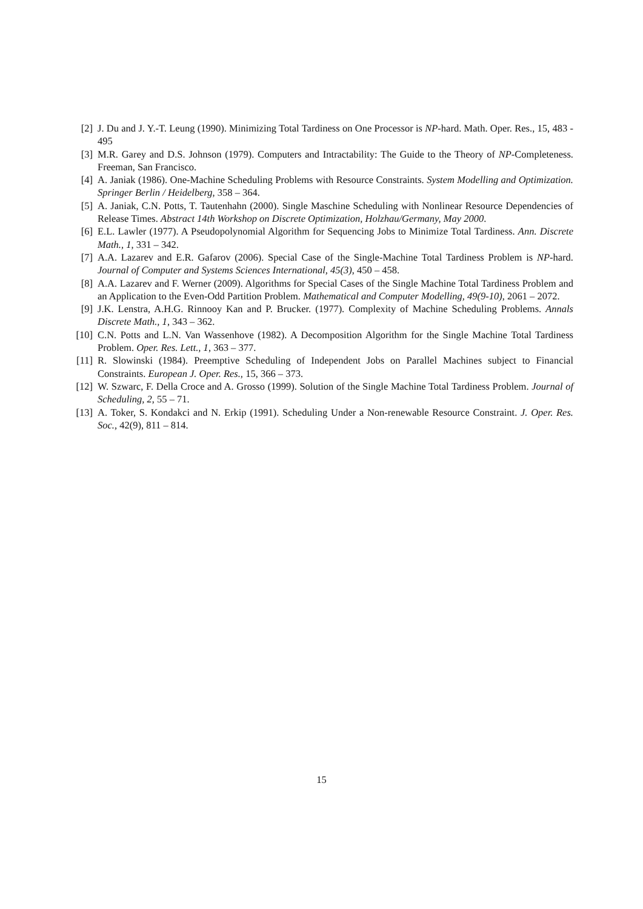[2] J. Du and J. Y.-T. Leung (1990). Minimizing Total Tardiness on One Processor is NP-hard. Math. Oper. Res., 15, 483 - 495
[3] M.R. Garey and D.S. Johnson (1979). Computers and Intractability: The Guide to the Theory of NP-Completeness. Freeman, San Francisco.
[4] A. Janiak (1986). One-Machine Scheduling Problems with Resource Constraints. System Modelling and Optimization. Springer Berlin / Heidelberg, 358 – 364.
[5] A. Janiak, C.N. Potts, T. Tautenhahn (2000). Single Maschine Scheduling with Nonlinear Resource Dependencies of Release Times. Abstract 14th Workshop on Discrete Optimization, Holzhau/Germany, May 2000.
[6] E.L. Lawler (1977). A Pseudopolynomial Algorithm for Sequencing Jobs to Minimize Total Tardiness. Ann. Discrete Math., 1, 331 – 342.
[7] A.A. Lazarev and E.R. Gafarov (2006). Special Case of the Single-Machine Total Tardiness Problem is NP-hard. Journal of Computer and Systems Sciences International, 45(3), 450 – 458.
[8] A.A. Lazarev and F. Werner (2009). Algorithms for Special Cases of the Single Machine Total Tardiness Problem and an Application to the Even-Odd Partition Problem. Mathematical and Computer Modelling, 49(9-10), 2061 – 2072.
[9] J.K. Lenstra, A.H.G. Rinnooy Kan and P. Brucker. (1977). Complexity of Machine Scheduling Problems. Annals Discrete Math., 1, 343 – 362.
[10]
C.N. Potts and L.N. Van Wassenhove (1982). A Decomposition Algorithm for the Single Machine Total Tardiness Problem. Oper. Res. Lett., 1, 363 – 377.
[11]
R. Slowinski (1984). Preemptive Scheduling of Independent Jobs on Parallel Machines subject to Financial Constraints. European J. Oper. Res., 15, 366 – 373.
[12]
W. Szwarc, F. Della Croce and A. Grosso (1999). Solution of the Single Machine Total Tardiness Problem. Journal of Scheduling, 2, 55 – 71.
[13]
A. Toker, S. Kondakci and N. Erkip (1991). Scheduling Under a Non-renewable Resource Constraint. J. Oper. Res. Soc., 42(9), 811 – 814.
15